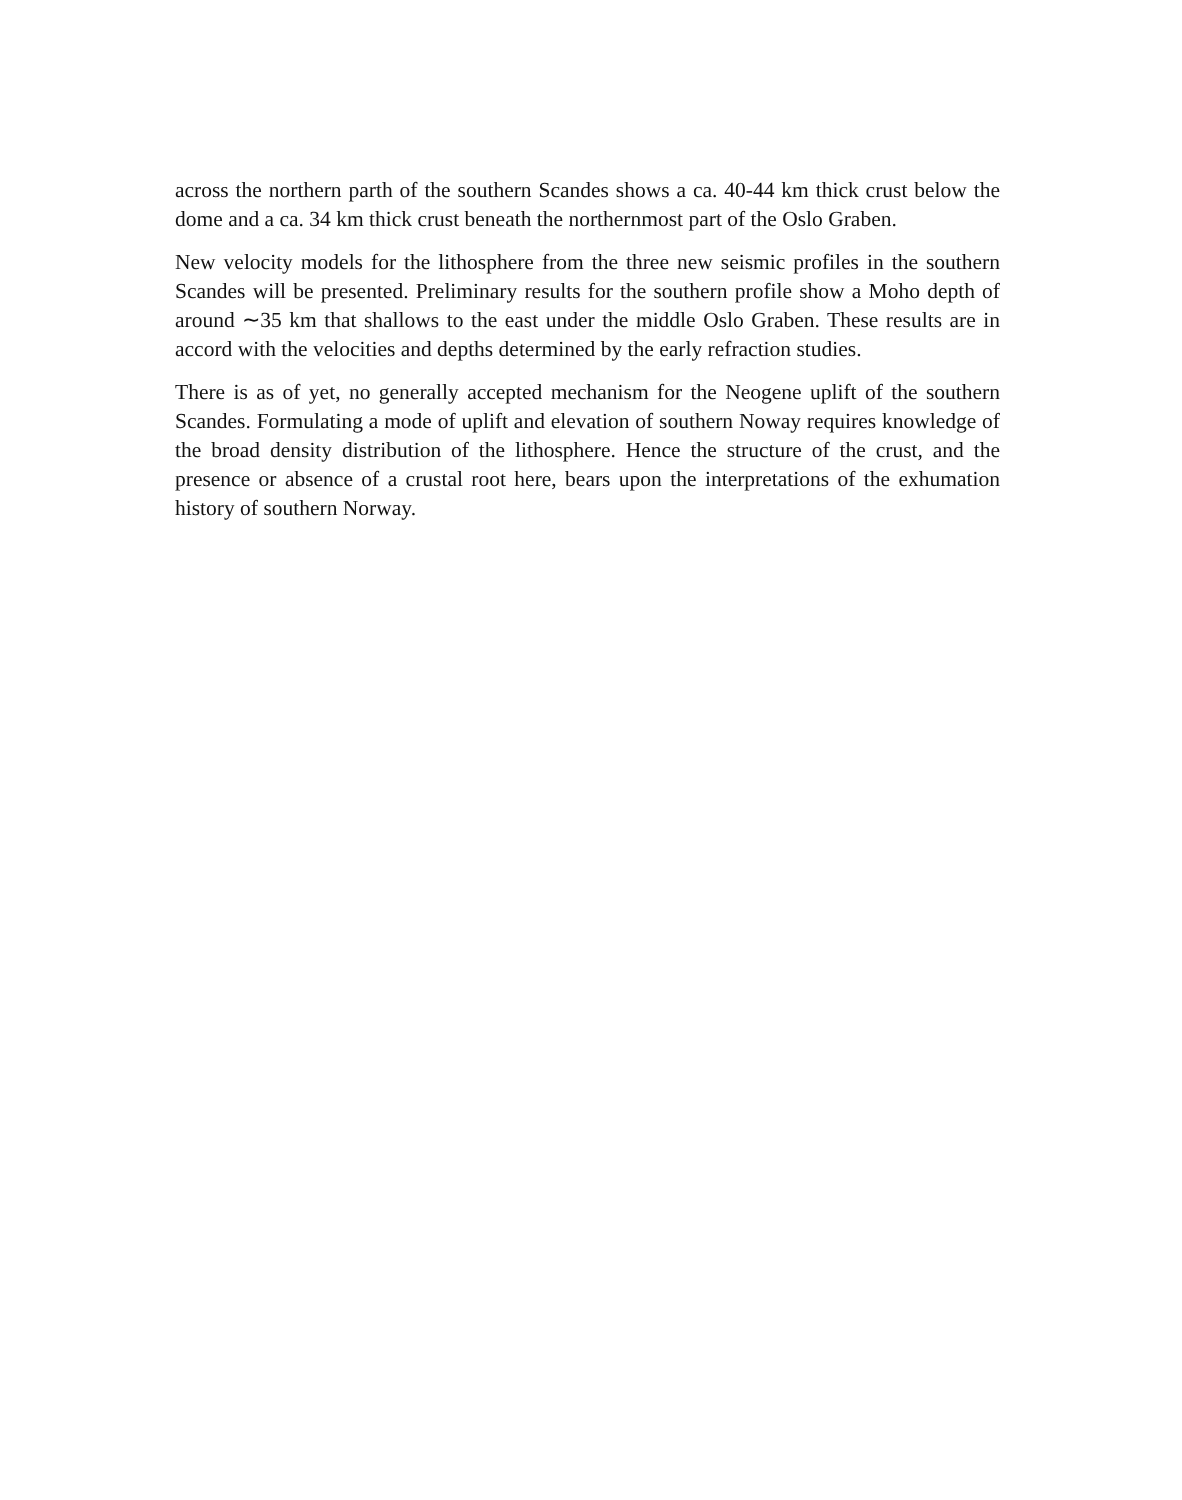across the northern parth of the southern Scandes shows a ca. 40-44 km thick crust below the dome and a ca. 34 km thick crust beneath the northernmost part of the Oslo Graben.
New velocity models for the lithosphere from the three new seismic profiles in the southern Scandes will be presented. Preliminary results for the southern profile show a Moho depth of around ∼35 km that shallows to the east under the middle Oslo Graben. These results are in accord with the velocities and depths determined by the early refraction studies.
There is as of yet, no generally accepted mechanism for the Neogene uplift of the southern Scandes. Formulating a mode of uplift and elevation of southern Noway requires knowledge of the broad density distribution of the lithosphere. Hence the structure of the crust, and the presence or absence of a crustal root here, bears upon the interpretations of the exhumation history of southern Norway.